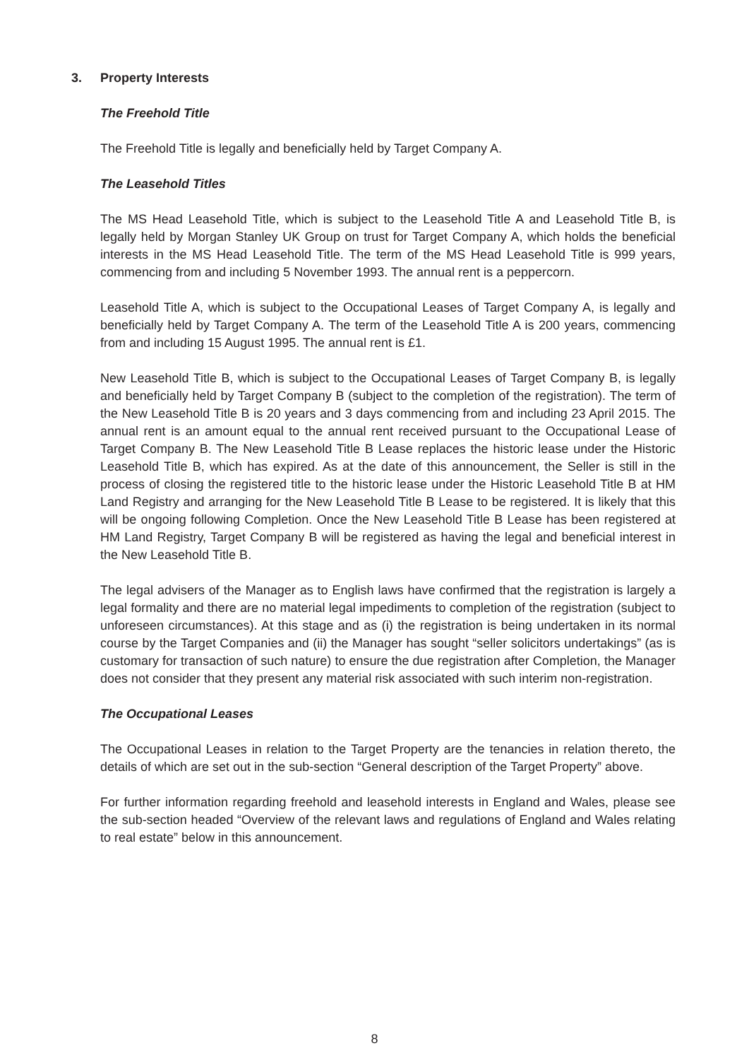3. Property Interests
The Freehold Title
The Freehold Title is legally and beneficially held by Target Company A.
The Leasehold Titles
The MS Head Leasehold Title, which is subject to the Leasehold Title A and Leasehold Title B, is legally held by Morgan Stanley UK Group on trust for Target Company A, which holds the beneficial interests in the MS Head Leasehold Title. The term of the MS Head Leasehold Title is 999 years, commencing from and including 5 November 1993. The annual rent is a peppercorn.
Leasehold Title A, which is subject to the Occupational Leases of Target Company A, is legally and beneficially held by Target Company A. The term of the Leasehold Title A is 200 years, commencing from and including 15 August 1995. The annual rent is £1.
New Leasehold Title B, which is subject to the Occupational Leases of Target Company B, is legally and beneficially held by Target Company B (subject to the completion of the registration). The term of the New Leasehold Title B is 20 years and 3 days commencing from and including 23 April 2015. The annual rent is an amount equal to the annual rent received pursuant to the Occupational Lease of Target Company B. The New Leasehold Title B Lease replaces the historic lease under the Historic Leasehold Title B, which has expired. As at the date of this announcement, the Seller is still in the process of closing the registered title to the historic lease under the Historic Leasehold Title B at HM Land Registry and arranging for the New Leasehold Title B Lease to be registered. It is likely that this will be ongoing following Completion. Once the New Leasehold Title B Lease has been registered at HM Land Registry, Target Company B will be registered as having the legal and beneficial interest in the New Leasehold Title B.
The legal advisers of the Manager as to English laws have confirmed that the registration is largely a legal formality and there are no material legal impediments to completion of the registration (subject to unforeseen circumstances). At this stage and as (i) the registration is being undertaken in its normal course by the Target Companies and (ii) the Manager has sought “seller solicitors undertakings” (as is customary for transaction of such nature) to ensure the due registration after Completion, the Manager does not consider that they present any material risk associated with such interim non-registration.
The Occupational Leases
The Occupational Leases in relation to the Target Property are the tenancies in relation thereto, the details of which are set out in the sub-section “General description of the Target Property” above.
For further information regarding freehold and leasehold interests in England and Wales, please see the sub-section headed “Overview of the relevant laws and regulations of England and Wales relating to real estate” below in this announcement.
8